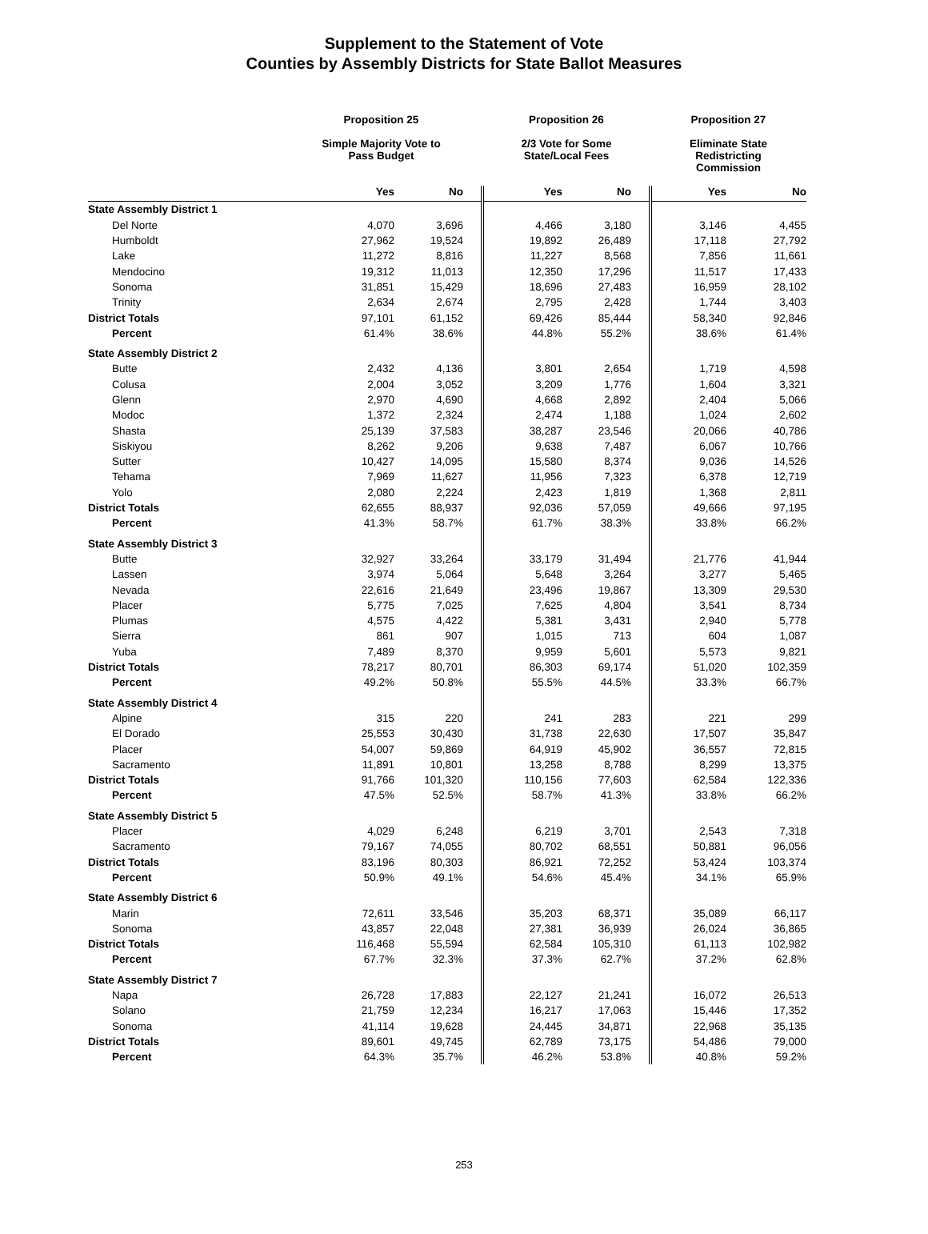Supplement to the Statement of Vote
Counties by Assembly Districts for State Ballot Measures
| | Proposition 25 | | Proposition 26 | | Proposition 27 | |
| --- | --- | --- | --- | --- | --- | --- |
| | Simple Majority Vote to Pass Budget | | 2/3 Vote for Some State/Local Fees | | Eliminate State Redistricting Commission | |
| | Yes | No | Yes | No | Yes | No |
| State Assembly District 1 | | | | | | |
| Del Norte | 4,070 | 3,696 | 4,466 | 3,180 | 3,146 | 4,455 |
| Humboldt | 27,962 | 19,524 | 19,892 | 26,489 | 17,118 | 27,792 |
| Lake | 11,272 | 8,816 | 11,227 | 8,568 | 7,856 | 11,661 |
| Mendocino | 19,312 | 11,013 | 12,350 | 17,296 | 11,517 | 17,433 |
| Sonoma | 31,851 | 15,429 | 18,696 | 27,483 | 16,959 | 28,102 |
| Trinity | 2,634 | 2,674 | 2,795 | 2,428 | 1,744 | 3,403 |
| District Totals | 97,101 | 61,152 | 69,426 | 85,444 | 58,340 | 92,846 |
| Percent | 61.4% | 38.6% | 44.8% | 55.2% | 38.6% | 61.4% |
| State Assembly District 2 | | | | | | |
| Butte | 2,432 | 4,136 | 3,801 | 2,654 | 1,719 | 4,598 |
| Colusa | 2,004 | 3,052 | 3,209 | 1,776 | 1,604 | 3,321 |
| Glenn | 2,970 | 4,690 | 4,668 | 2,892 | 2,404 | 5,066 |
| Modoc | 1,372 | 2,324 | 2,474 | 1,188 | 1,024 | 2,602 |
| Shasta | 25,139 | 37,583 | 38,287 | 23,546 | 20,066 | 40,786 |
| Siskiyou | 8,262 | 9,206 | 9,638 | 7,487 | 6,067 | 10,766 |
| Sutter | 10,427 | 14,095 | 15,580 | 8,374 | 9,036 | 14,526 |
| Tehama | 7,969 | 11,627 | 11,956 | 7,323 | 6,378 | 12,719 |
| Yolo | 2,080 | 2,224 | 2,423 | 1,819 | 1,368 | 2,811 |
| District Totals | 62,655 | 88,937 | 92,036 | 57,059 | 49,666 | 97,195 |
| Percent | 41.3% | 58.7% | 61.7% | 38.3% | 33.8% | 66.2% |
| State Assembly District 3 | | | | | | |
| Butte | 32,927 | 33,264 | 33,179 | 31,494 | 21,776 | 41,944 |
| Lassen | 3,974 | 5,064 | 5,648 | 3,264 | 3,277 | 5,465 |
| Nevada | 22,616 | 21,649 | 23,496 | 19,867 | 13,309 | 29,530 |
| Placer | 5,775 | 7,025 | 7,625 | 4,804 | 3,541 | 8,734 |
| Plumas | 4,575 | 4,422 | 5,381 | 3,431 | 2,940 | 5,778 |
| Sierra | 861 | 907 | 1,015 | 713 | 604 | 1,087 |
| Yuba | 7,489 | 8,370 | 9,959 | 5,601 | 5,573 | 9,821 |
| District Totals | 78,217 | 80,701 | 86,303 | 69,174 | 51,020 | 102,359 |
| Percent | 49.2% | 50.8% | 55.5% | 44.5% | 33.3% | 66.7% |
| State Assembly District 4 | | | | | | |
| Alpine | 315 | 220 | 241 | 283 | 221 | 299 |
| El Dorado | 25,553 | 30,430 | 31,738 | 22,630 | 17,507 | 35,847 |
| Placer | 54,007 | 59,869 | 64,919 | 45,902 | 36,557 | 72,815 |
| Sacramento | 11,891 | 10,801 | 13,258 | 8,788 | 8,299 | 13,375 |
| District Totals | 91,766 | 101,320 | 110,156 | 77,603 | 62,584 | 122,336 |
| Percent | 47.5% | 52.5% | 58.7% | 41.3% | 33.8% | 66.2% |
| State Assembly District 5 | | | | | | |
| Placer | 4,029 | 6,248 | 6,219 | 3,701 | 2,543 | 7,318 |
| Sacramento | 79,167 | 74,055 | 80,702 | 68,551 | 50,881 | 96,056 |
| District Totals | 83,196 | 80,303 | 86,921 | 72,252 | 53,424 | 103,374 |
| Percent | 50.9% | 49.1% | 54.6% | 45.4% | 34.1% | 65.9% |
| State Assembly District 6 | | | | | | |
| Marin | 72,611 | 33,546 | 35,203 | 68,371 | 35,089 | 66,117 |
| Sonoma | 43,857 | 22,048 | 27,381 | 36,939 | 26,024 | 36,865 |
| District Totals | 116,468 | 55,594 | 62,584 | 105,310 | 61,113 | 102,982 |
| Percent | 67.7% | 32.3% | 37.3% | 62.7% | 37.2% | 62.8% |
| State Assembly District 7 | | | | | | |
| Napa | 26,728 | 17,883 | 22,127 | 21,241 | 16,072 | 26,513 |
| Solano | 21,759 | 12,234 | 16,217 | 17,063 | 15,446 | 17,352 |
| Sonoma | 41,114 | 19,628 | 24,445 | 34,871 | 22,968 | 35,135 |
| District Totals | 89,601 | 49,745 | 62,789 | 73,175 | 54,486 | 79,000 |
| Percent | 64.3% | 35.7% | 46.2% | 53.8% | 40.8% | 59.2% |
253